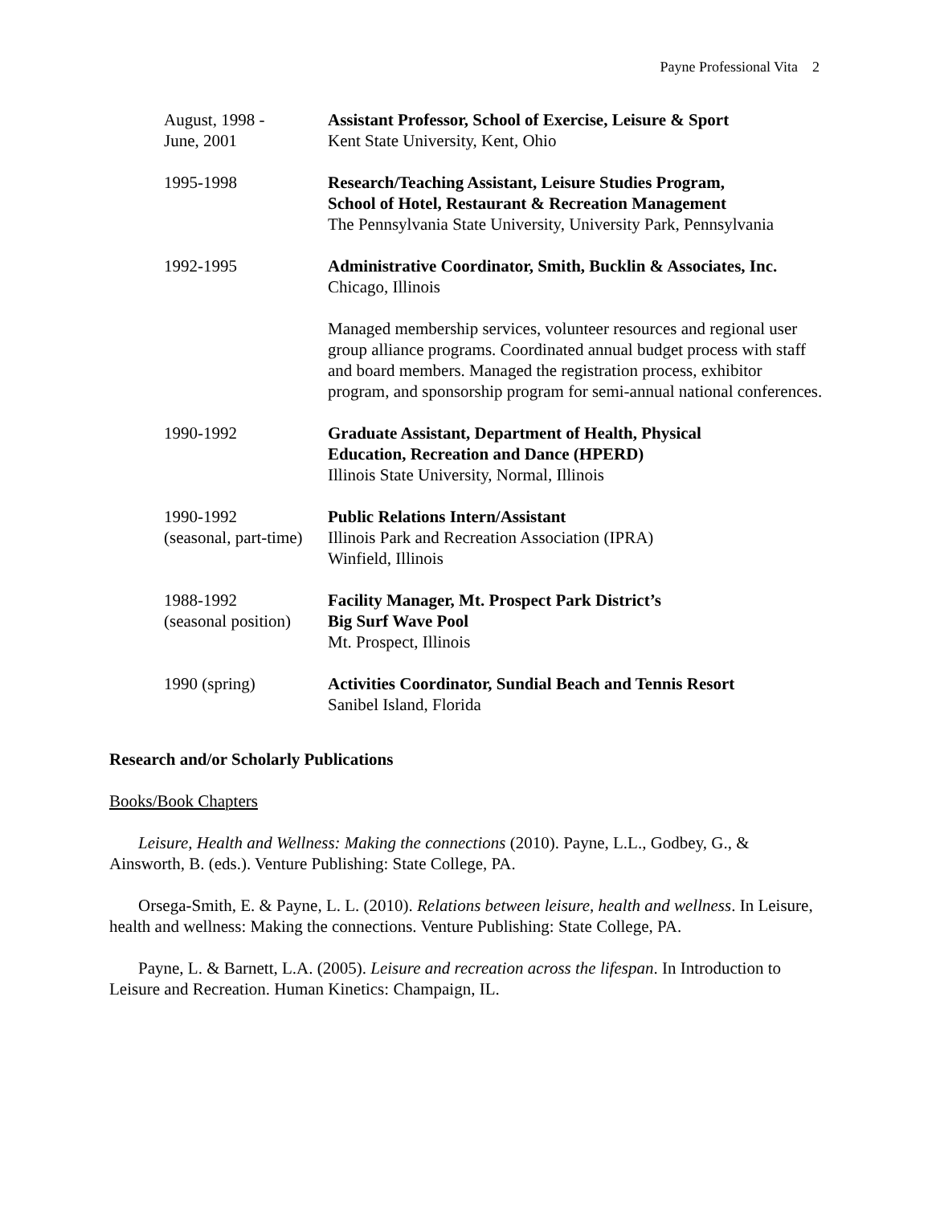Payne Professional Vita 2
August, 1998 -
June, 2001
Assistant Professor, School of Exercise, Leisure & Sport
Kent State University, Kent, Ohio
1995-1998 Research/Teaching Assistant, Leisure Studies Program,
School of Hotel, Restaurant & Recreation Management
The Pennsylvania State University, University Park, Pennsylvania
1992-1995 Administrative Coordinator, Smith, Bucklin & Associates, Inc.
Chicago, Illinois
Managed membership services, volunteer resources and regional user group alliance programs. Coordinated annual budget process with staff and board members. Managed the registration process, exhibitor program, and sponsorship program for semi-annual national conferences.
1990-1992 Graduate Assistant, Department of Health, Physical
Education, Recreation and Dance (HPERD)
Illinois State University, Normal, Illinois
1990-1992
(seasonal, part-time)
Public Relations Intern/Assistant
Illinois Park and Recreation Association (IPRA)
Winfield, Illinois
1988-1992
(seasonal position)
Facility Manager, Mt. Prospect Park District’s
Big Surf Wave Pool
Mt. Prospect, Illinois
1990 (spring) Activities Coordinator, Sundial Beach and Tennis Resort
Sanibel Island, Florida
Research and/or Scholarly Publications
Books/Book Chapters
Leisure, Health and Wellness: Making the connections (2010). Payne, L.L., Godbey, G., & Ainsworth, B. (eds.). Venture Publishing: State College, PA.
Orsega-Smith, E. & Payne, L. L. (2010). Relations between leisure, health and wellness. In Leisure, health and wellness: Making the connections. Venture Publishing: State College, PA.
Payne, L. & Barnett, L.A. (2005). Leisure and recreation across the lifespan. In Introduction to Leisure and Recreation. Human Kinetics: Champaign, IL.